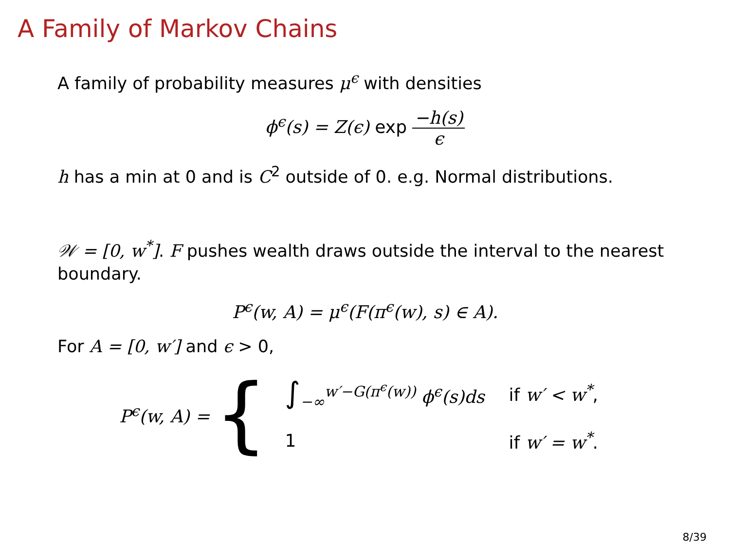A Family of Markov Chains
A family of probability measures μ<sup>ϵ</sup> with densities
ϕ<sup>ϵ</sup>(s) = Z(ϵ) exp −h(s) ϵ
h has a min at 0 and is C<sup>2</sup> outside of 0. e.g. Normal distributions.
𝒲 = [0, w<sup>*</sup>]. F pushes wealth draws outside the interval to the nearest boundary.
P<sup>ϵ</sup>(w, A) = μ<sup>ϵ</sup>(F(π<sup>ϵ</sup>(w), s) ∈ A).
For A = [0, w′] and ϵ > 0,
P<sup>ϵ</sup>(w, A) = {
| ∫<sub>−∞</sub><sup>w′−G(π<sup>ϵ</sup>(w))</sup> ϕ<sup>ϵ</sup>(s)ds | if w′ < w<sup>*</sup> , |
| 1 | if w′ = w<sup>*</sup> . |
8/39